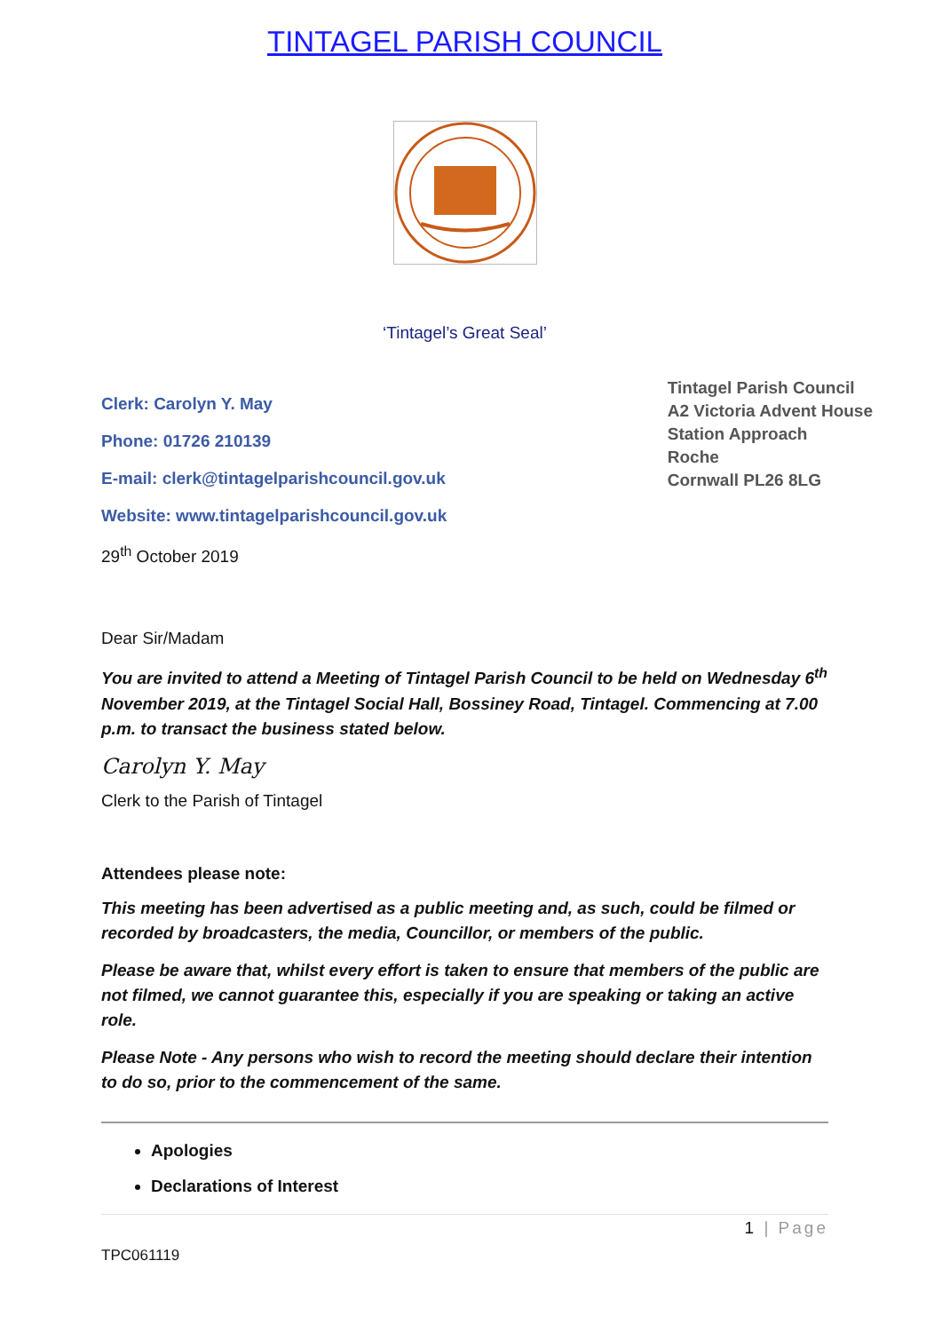TINTAGEL PARISH COUNCIL
‘Tintagel’s Great Seal’
Clerk: Carolyn Y. May
Phone: 01726 210139
E-mail: clerk@tintagelparishcouncil.gov.uk
Website: www.tintagelparishcouncil.gov.uk
29<sup>th</sup> October 2019
Tintagel Parish Council
A2 Victoria Advent House
Station Approach
Roche
Cornwall PL26 8LG
Dear Sir/Madam
You are invited to attend a Meeting of Tintagel Parish Council to be held on Wednesday 6<sup>th</sup> November 2019, at the Tintagel Social Hall, Bossiney Road, Tintagel. Commencing at 7.00 p.m. to transact the business stated below.
Carolyn Y. May
Clerk to the Parish of Tintagel
Attendees please note:
This meeting has been advertised as a public meeting and, as such, could be filmed or recorded by broadcasters, the media, Councillor, or members of the public.
Please be aware that, whilst every effort is taken to ensure that members of the public are not filmed, we cannot guarantee this, especially if you are speaking or taking an active role.
Please Note - Any persons who wish to record the meeting should declare their intention to do so, prior to the commencement of the same.
Apologies
Declarations of Interest
1 | Page
TPC061119